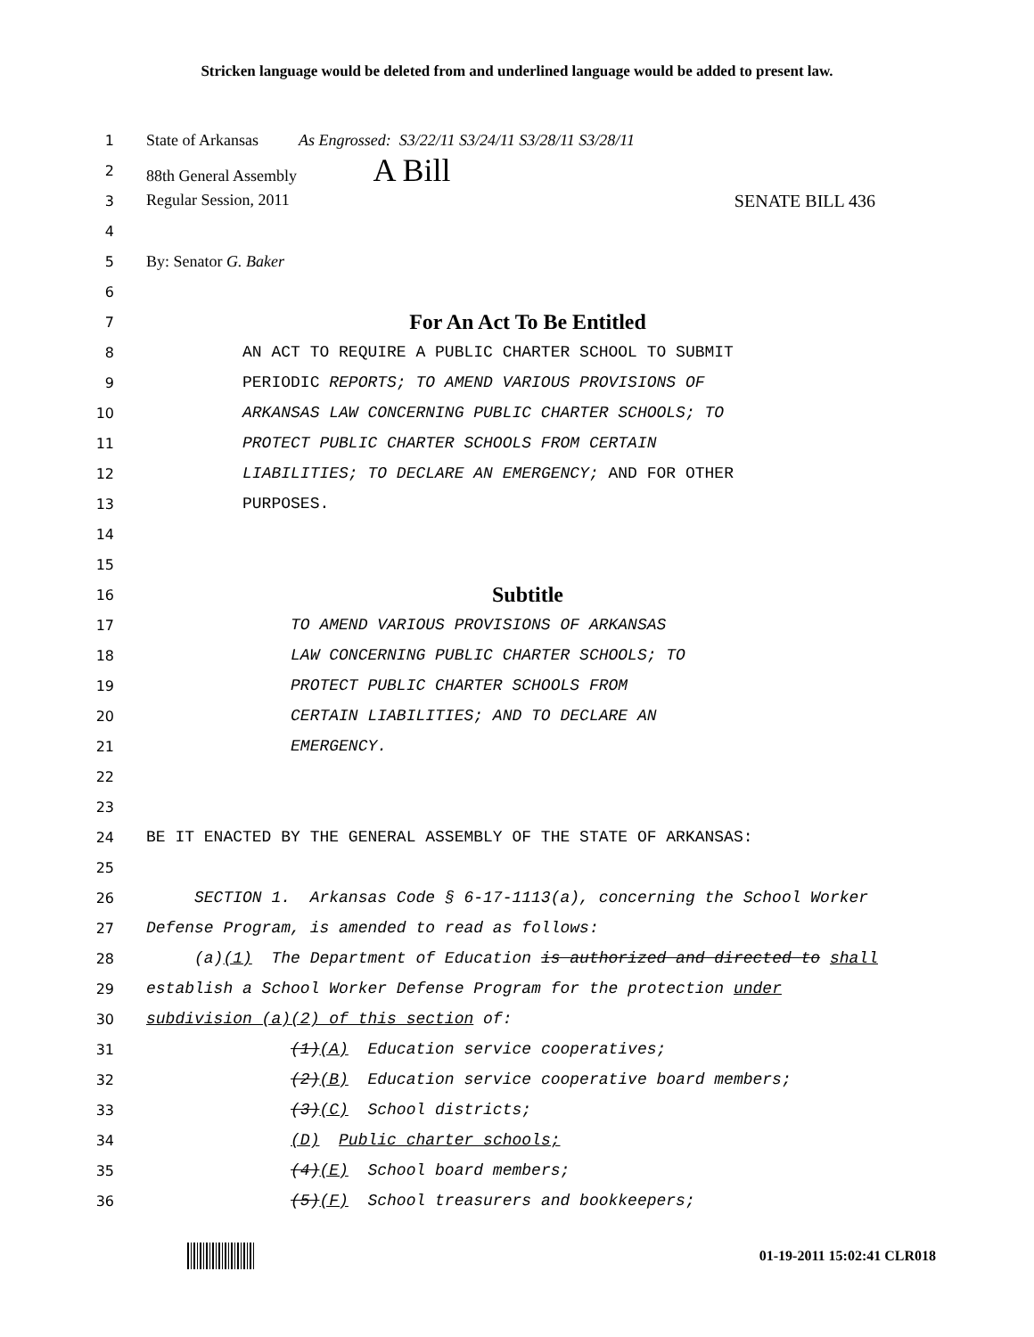Stricken language would be deleted from and underlined language would be added to present law.
1 State of Arkansas As Engrossed: S3/22/11 S3/24/11 S3/28/11 S3/28/11
2 88th General Assembly A Bill
3 Regular Session, 2011 SENATE BILL 436
4
5 By: Senator G. Baker
6
7 For An Act To Be Entitled
8 AN ACT TO REQUIRE A PUBLIC CHARTER SCHOOL TO SUBMIT
9 PERIODIC REPORTS; TO AMEND VARIOUS PROVISIONS OF
10 ARKANSAS LAW CONCERNING PUBLIC CHARTER SCHOOLS; TO
11 PROTECT PUBLIC CHARTER SCHOOLS FROM CERTAIN
12 LIABILITIES; TO DECLARE AN EMERGENCY; AND FOR OTHER
13 PURPOSES.
14
15
16 Subtitle
17 TO AMEND VARIOUS PROVISIONS OF ARKANSAS
18 LAW CONCERNING PUBLIC CHARTER SCHOOLS; TO
19 PROTECT PUBLIC CHARTER SCHOOLS FROM
20 CERTAIN LIABILITIES; AND TO DECLARE AN
21 EMERGENCY.
22
23
24 BE IT ENACTED BY THE GENERAL ASSEMBLY OF THE STATE OF ARKANSAS:
25
26 SECTION 1. Arkansas Code § 6-17-1113(a), concerning the School Worker
27 Defense Program, is amended to read as follows:
28 (a)(1) The Department of Education is authorized and directed to shall
29 establish a School Worker Defense Program for the protection under
30 subdivision (a)(2) of this section of:
31 (1)(A) Education service cooperatives;
32 (2)(B) Education service cooperative board members;
33 (3)(C) School districts;
34 (D) Public charter schools;
35 (4)(E) School board members;
36 (5)(F) School treasurers and bookkeepers;
01-19-2011 15:02:41 CLR018